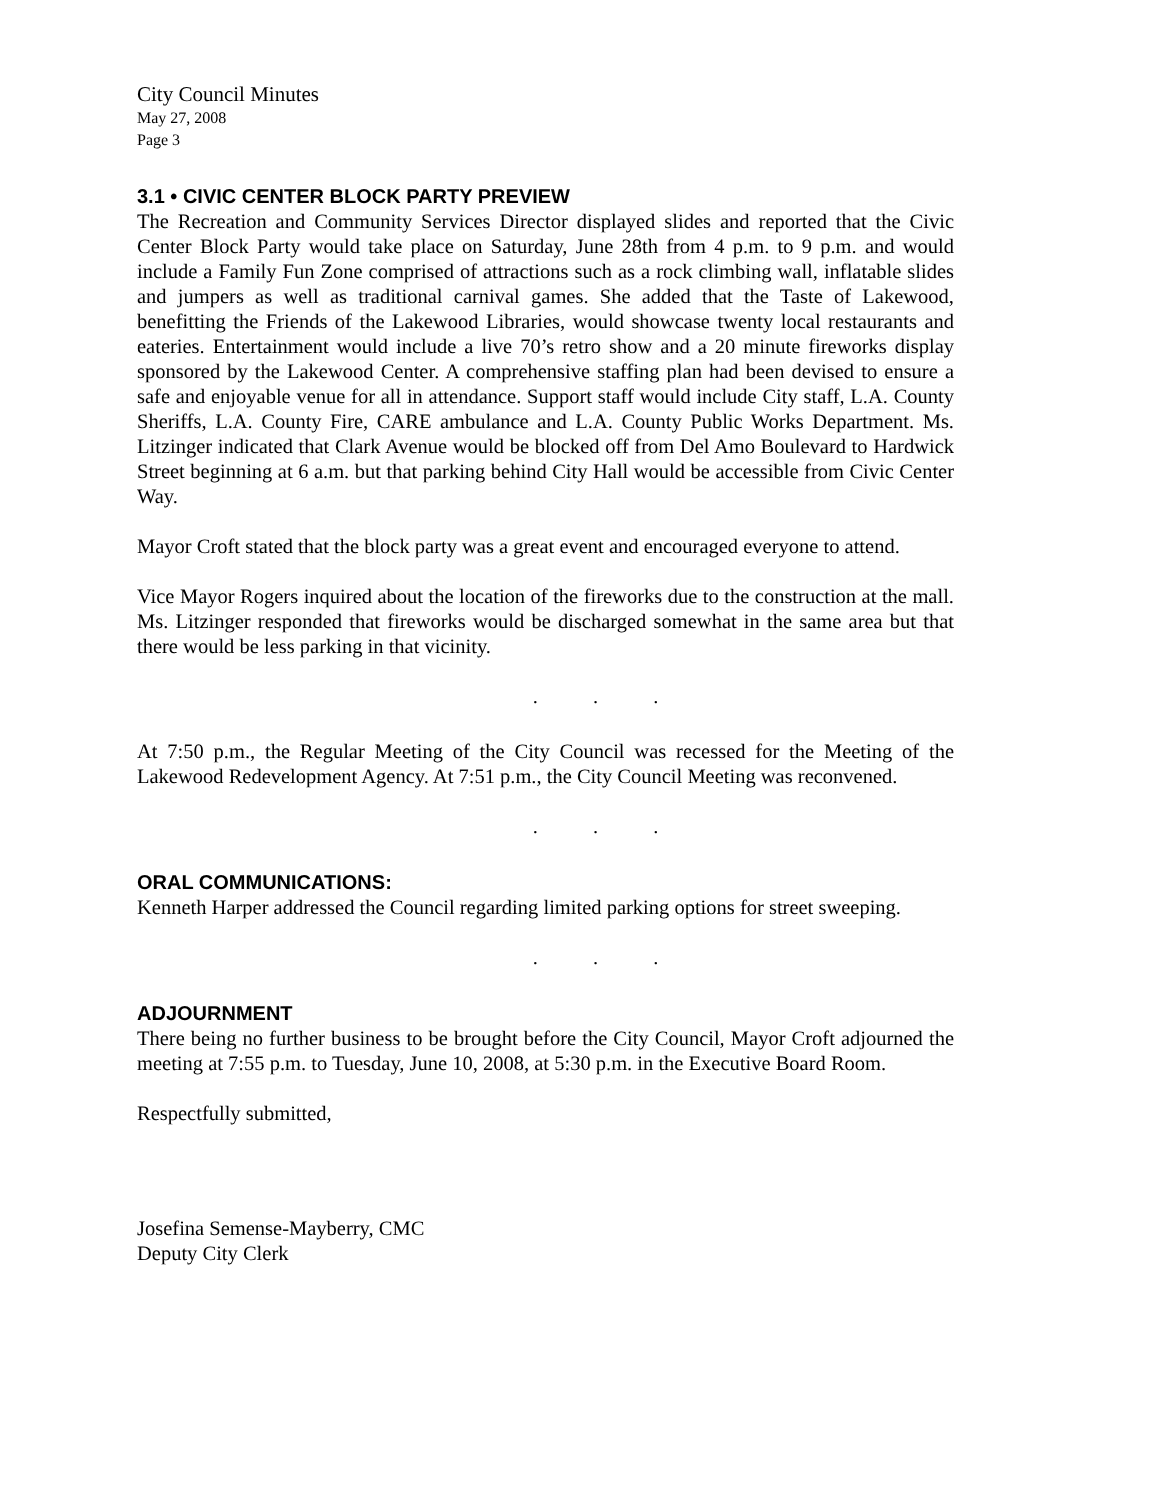City Council Minutes
May 27, 2008
Page 3
3.1 • CIVIC CENTER BLOCK PARTY PREVIEW
The Recreation and Community Services Director displayed slides and reported that the Civic Center Block Party would take place on Saturday, June 28th from 4 p.m. to 9 p.m. and would include a Family Fun Zone comprised of attractions such as a rock climbing wall, inflatable slides and jumpers as well as traditional carnival games. She added that the Taste of Lakewood, benefitting the Friends of the Lakewood Libraries, would showcase twenty local restaurants and eateries. Entertainment would include a live 70’s retro show and a 20 minute fireworks display sponsored by the Lakewood Center. A comprehensive staffing plan had been devised to ensure a safe and enjoyable venue for all in attendance. Support staff would include City staff, L.A. County Sheriffs, L.A. County Fire, CARE ambulance and L.A. County Public Works Department. Ms. Litzinger indicated that Clark Avenue would be blocked off from Del Amo Boulevard to Hardwick Street beginning at 6 a.m. but that parking behind City Hall would be accessible from Civic Center Way.
Mayor Croft stated that the block party was a great event and encouraged everyone to attend.
Vice Mayor Rogers inquired about the location of the fireworks due to the construction at the mall. Ms. Litzinger responded that fireworks would be discharged somewhat in the same area but that there would be less parking in that vicinity.
. . .
At 7:50 p.m., the Regular Meeting of the City Council was recessed for the Meeting of the Lakewood Redevelopment Agency. At 7:51 p.m., the City Council Meeting was reconvened.
. . .
ORAL COMMUNICATIONS:
Kenneth Harper addressed the Council regarding limited parking options for street sweeping.
. . .
ADJOURNMENT
There being no further business to be brought before the City Council, Mayor Croft adjourned the meeting at 7:55 p.m. to Tuesday, June 10, 2008, at 5:30 p.m. in the Executive Board Room.
Respectfully submitted,
Josefina Semense-Mayberry, CMC
Deputy City Clerk